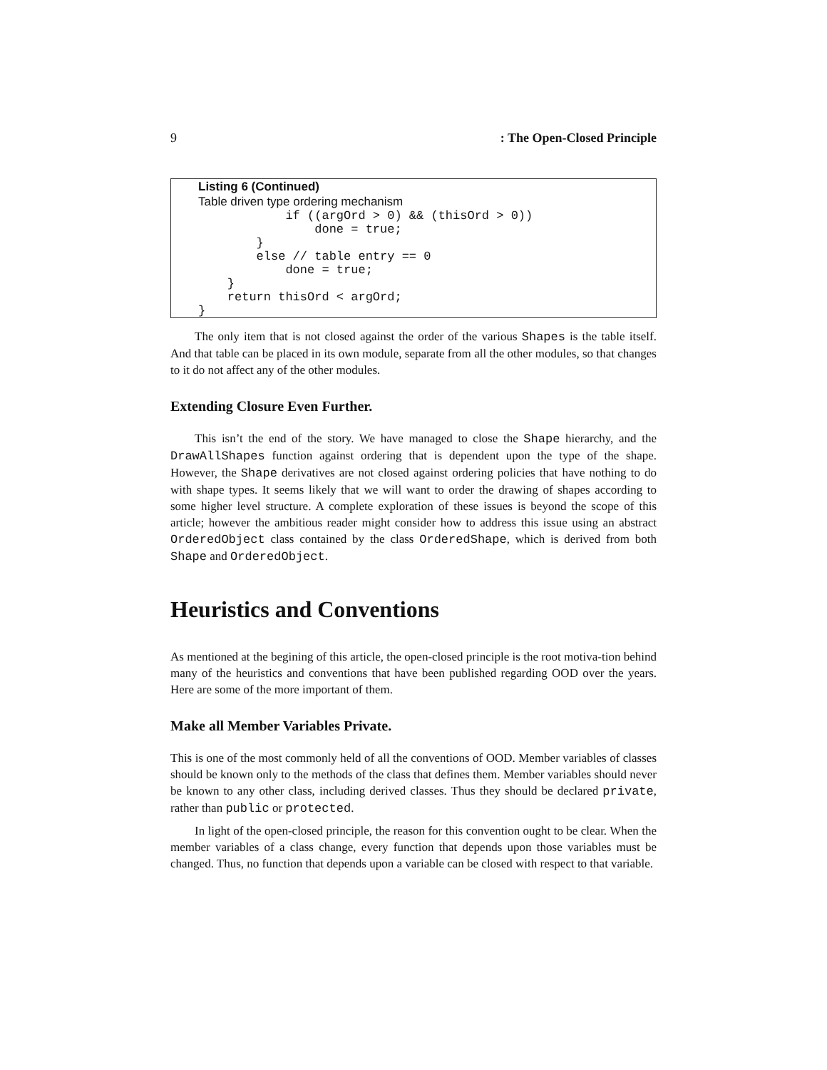9: The Open-Closed Principle
Listing 6 (Continued)
Table driven type ordering mechanism
            if ((argOrd > 0) && (thisOrd > 0))
                done = true;
        }
        else // table entry == 0
            done = true;
    }
    return thisOrd < argOrd;
}
The only item that is not closed against the order of the various Shapes is the table itself. And that table can be placed in its own module, separate from all the other modules, so that changes to it do not affect any of the other modules.
Extending Closure Even Further.
This isn’t the end of the story. We have managed to close the Shape hierarchy, and the DrawAllShapes function against ordering that is dependent upon the type of the shape. However, the Shape derivatives are not closed against ordering policies that have nothing to do with shape types. It seems likely that we will want to order the drawing of shapes according to some higher level structure. A complete exploration of these issues is beyond the scope of this article; however the ambitious reader might consider how to address this issue using an abstract OrderedObject class contained by the class OrderedShape, which is derived from both Shape and OrderedObject.
Heuristics and Conventions
As mentioned at the begining of this article, the open-closed principle is the root motiva-tion behind many of the heuristics and conventions that have been published regarding OOD over the years. Here are some of the more important of them.
Make all Member Variables Private.
This is one of the most commonly held of all the conventions of OOD. Member variables of classes should be known only to the methods of the class that defines them. Member variables should never be known to any other class, including derived classes. Thus they should be declared private, rather than public or protected.
In light of the open-closed principle, the reason for this convention ought to be clear. When the member variables of a class change, every function that depends upon those variables must be changed. Thus, no function that depends upon a variable can be closed with respect to that variable.